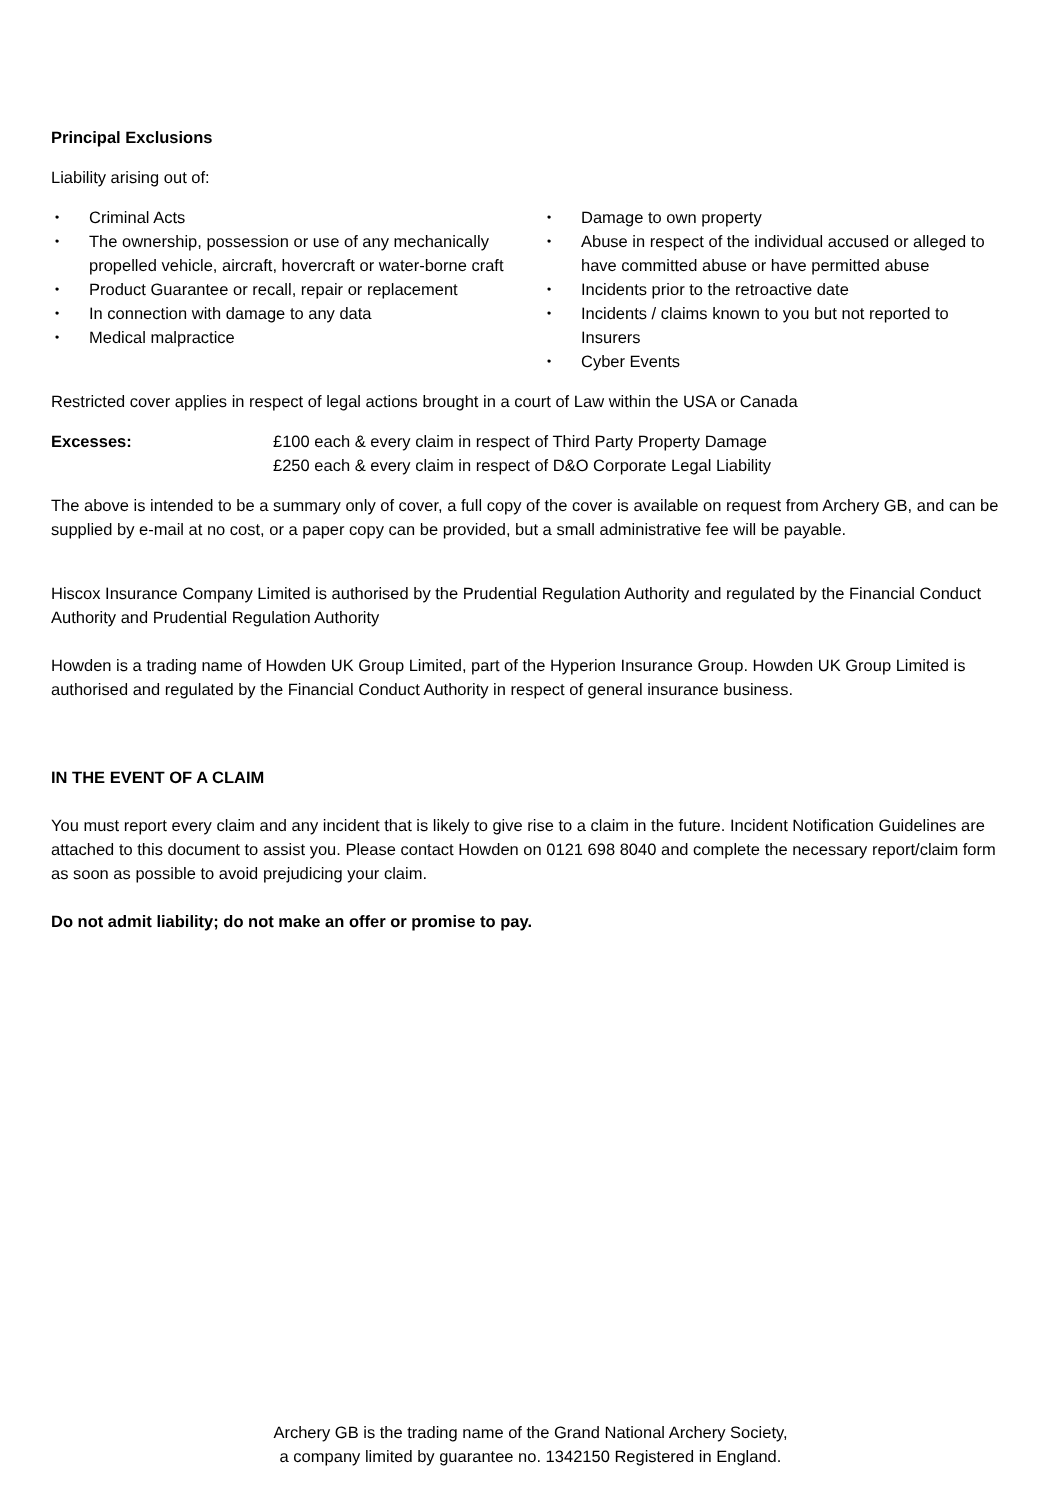Principal Exclusions
Liability arising out of:
• Criminal Acts
• The ownership, possession or use of any mechanically propelled vehicle, aircraft, hovercraft or water-borne craft
• Product Guarantee or recall, repair or replacement
• In connection with damage to any data
• Medical malpractice
• Damage to own property
• Abuse in respect of the individual accused or alleged to have committed abuse or have permitted abuse
• Incidents prior to the retroactive date
• Incidents / claims known to you but not reported to Insurers
• Cyber Events
Restricted cover applies in respect of legal actions brought in a court of Law within the USA or Canada
Excesses: £100 each & every claim in respect of Third Party Property Damage
£250 each & every claim in respect of D&O Corporate Legal Liability
The above is intended to be a summary only of cover, a full copy of the cover is available on request from Archery GB, and can be supplied by e-mail at no cost, or a paper copy can be provided, but a small administrative fee will be payable.
Hiscox Insurance Company Limited is authorised by the Prudential Regulation Authority and regulated by the Financial Conduct Authority and Prudential Regulation Authority
Howden is a trading name of Howden UK Group Limited, part of the Hyperion Insurance Group. Howden UK Group Limited is authorised and regulated by the Financial Conduct Authority in respect of general insurance business.
IN THE EVENT OF A CLAIM
You must report every claim and any incident that is likely to give rise to a claim in the future. Incident Notification Guidelines are attached to this document to assist you. Please contact Howden on 0121 698 8040 and complete the necessary report/claim form as soon as possible to avoid prejudicing your claim.
Do not admit liability; do not make an offer or promise to pay.
Archery GB is the trading name of the Grand National Archery Society,
a company limited by guarantee no. 1342150 Registered in England.